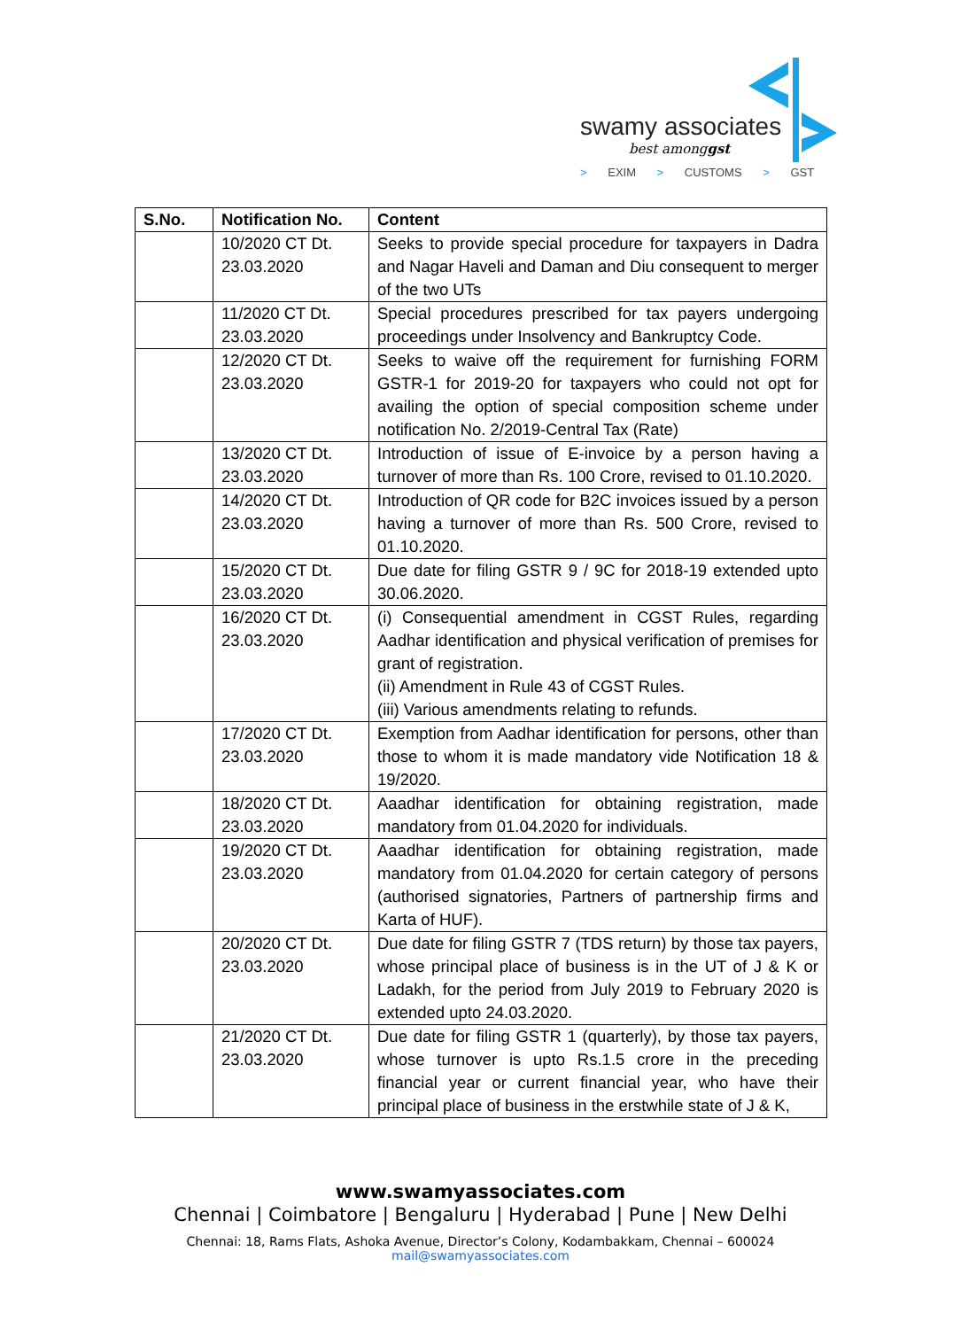swamy associates
best amonggst
> EXIM > CUSTOMS > GST
| S.No. | Notification No. | Content |
| --- | --- | --- |
| | 10/2020 CT Dt. 23.03.2020 | Seeks to provide special procedure for taxpayers in Dadra and Nagar Haveli and Daman and Diu consequent to merger of the two UTs |
| | 11/2020 CT Dt. 23.03.2020 | Special procedures prescribed for tax payers undergoing proceedings under Insolvency and Bankruptcy Code. |
| | 12/2020 CT Dt. 23.03.2020 | Seeks to waive off the requirement for furnishing FORM GSTR-1 for 2019-20 for taxpayers who could not opt for availing the option of special composition scheme under notification No. 2/2019-Central Tax (Rate) |
| | 13/2020 CT Dt. 23.03.2020 | Introduction of issue of E-invoice by a person having a turnover of more than Rs. 100 Crore, revised to 01.10.2020. |
| | 14/2020 CT Dt. 23.03.2020 | Introduction of QR code for B2C invoices issued by a person having a turnover of more than Rs. 500 Crore, revised to 01.10.2020. |
| | 15/2020 CT Dt. 23.03.2020 | Due date for filing GSTR 9 / 9C for 2018-19 extended upto 30.06.2020. |
| | 16/2020 CT Dt. 23.03.2020 | (i) Consequential amendment in CGST Rules, regarding Aadhar identification and physical verification of premises for grant of registration. (ii) Amendment in Rule 43 of CGST Rules. (iii) Various amendments relating to refunds. |
| | 17/2020 CT Dt. 23.03.2020 | Exemption from Aadhar identification for persons, other than those to whom it is made mandatory vide Notification 18 & 19/2020. |
| | 18/2020 CT Dt. 23.03.2020 | Aaadhar identification for obtaining registration, made mandatory from 01.04.2020 for individuals. |
| | 19/2020 CT Dt. 23.03.2020 | Aaadhar identification for obtaining registration, made mandatory from 01.04.2020 for certain category of persons (authorised signatories, Partners of partnership firms and Karta of HUF). |
| | 20/2020 CT Dt. 23.03.2020 | Due date for filing GSTR 7 (TDS return) by those tax payers, whose principal place of business is in the UT of J & K or Ladakh, for the period from July 2019 to February 2020 is extended upto 24.03.2020. |
| | 21/2020 CT Dt. 23.03.2020 | Due date for filing GSTR 1 (quarterly), by those tax payers, whose turnover is upto Rs.1.5 crore in the preceding financial year or current financial year, who have their principal place of business in the erstwhile state of J & K, |
www.swamyassociates.com
Chennai | Coimbatore | Bengaluru | Hyderabad | Pune | New Delhi
Chennai: 18, Rams Flats, Ashoka Avenue, Director’s Colony, Kodambakkam, Chennai – 600024
mail@swamyassociates.com